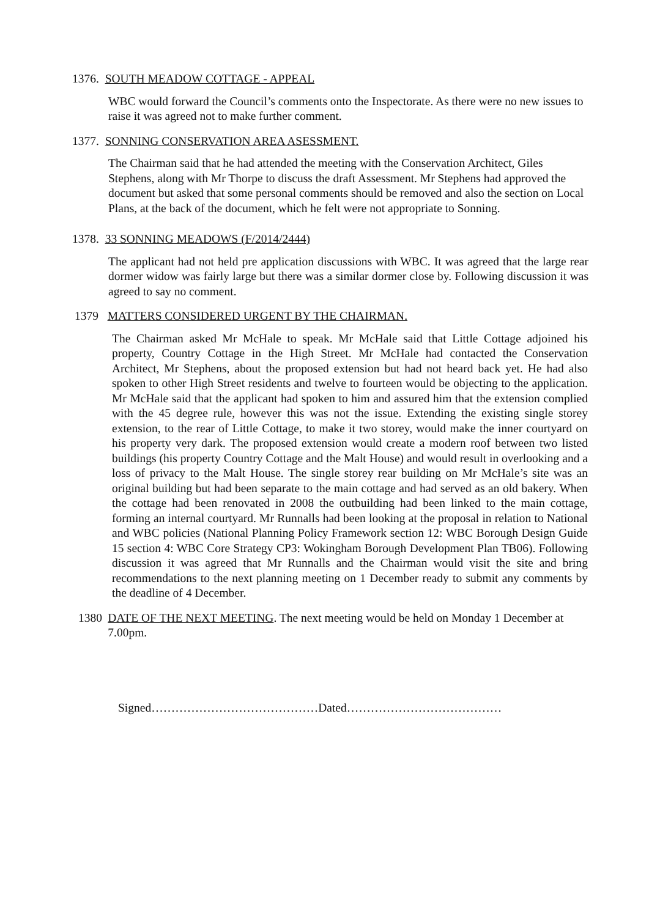1376. SOUTH MEADOW COTTAGE - APPEAL
WBC would forward the Council’s comments onto the Inspectorate. As there were no new issues to raise it was agreed not to make further comment.
1377. SONNING CONSERVATION AREA ASESSMENT.
The Chairman said that he had attended the meeting with the Conservation Architect, Giles Stephens, along with Mr Thorpe to discuss the draft Assessment. Mr Stephens had approved the document but asked that some personal comments should be removed and also the section on Local Plans, at the back of the document, which he felt were not appropriate to Sonning.
1378. 33 SONNING MEADOWS (F/2014/2444)
The applicant had not held pre application discussions with WBC. It was agreed that the large rear dormer widow was fairly large but there was a similar dormer close by. Following discussion it was agreed to say no comment.
1379 MATTERS CONSIDERED URGENT BY THE CHAIRMAN.
The Chairman asked Mr McHale to speak. Mr McHale said that Little Cottage adjoined his property, Country Cottage in the High Street. Mr McHale had contacted the Conservation Architect, Mr Stephens, about the proposed extension but had not heard back yet. He had also spoken to other High Street residents and twelve to fourteen would be objecting to the application. Mr McHale said that the applicant had spoken to him and assured him that the extension complied with the 45 degree rule, however this was not the issue. Extending the existing single storey extension, to the rear of Little Cottage, to make it two storey, would make the inner courtyard on his property very dark. The proposed extension would create a modern roof between two listed buildings (his property Country Cottage and the Malt House) and would result in overlooking and a loss of privacy to the Malt House. The single storey rear building on Mr McHale’s site was an original building but had been separate to the main cottage and had served as an old bakery. When the cottage had been renovated in 2008 the outbuilding had been linked to the main cottage, forming an internal courtyard. Mr Runnalls had been looking at the proposal in relation to National and WBC policies (National Planning Policy Framework section 12: WBC Borough Design Guide 15 section 4: WBC Core Strategy CP3: Wokingham Borough Development Plan TB06). Following discussion it was agreed that Mr Runnalls and the Chairman would visit the site and bring recommendations to the next planning meeting on 1 December ready to submit any comments by the deadline of 4 December.
1380 DATE OF THE NEXT MEETING. The next meeting would be held on Monday 1 December at 7.00pm.
Signed……………………………………Dated…………………………………